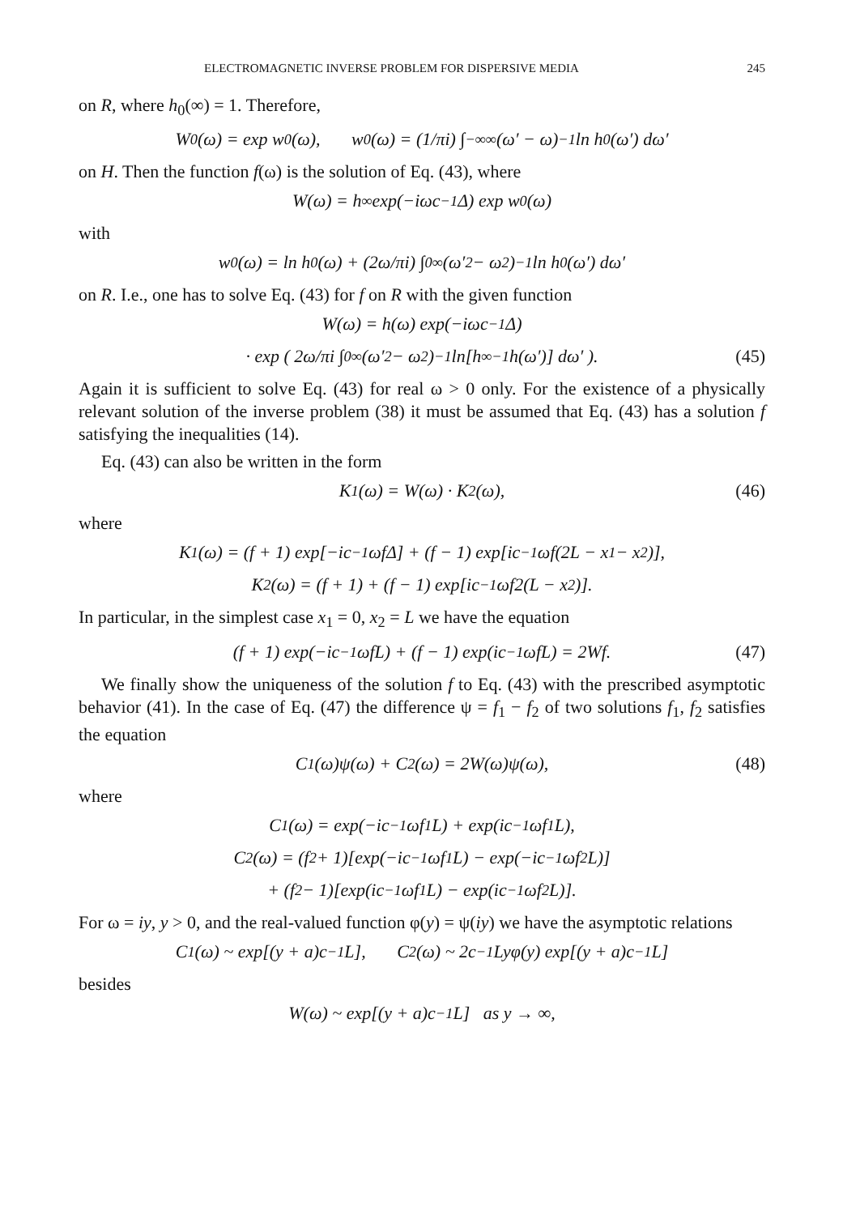ELECTROMAGNETIC INVERSE PROBLEM FOR DISPERSIVE MEDIA 245
on R, where h<sub>0</sub>(∞) = 1. Therefore,
W<sub>0</sub>(ω) = exp w<sub>0</sub>(ω), w<sub>0</sub>(ω) = (1/πi) ∫<sub>−∞</sub><sup>∞</sup> (ω′ − ω)<sup>−1</sup> ln h<sub>0</sub>(ω′) dω′
on H. Then the function f(ω) is the solution of Eq. (43), where
W(ω) = h<sub>∞</sub> exp(−iωc<sup>−1</sup>Δ) exp w<sub>0</sub>(ω)
with
w<sub>0</sub>(ω) = ln h<sub>0</sub>(ω) + (2ω/πi) ∫<sub>0</sub><sup>∞</sup> (ω′<sup>2</sup> − ω<sup>2</sup>)<sup>−1</sup> ln h<sub>0</sub>(ω′) dω′
on R. I.e., one has to solve Eq. (43) for f on R with the given function
W(ω) = h(ω) exp(−iωc<sup>−1</sup>Δ)
· exp ( 2ω/πi ∫<sub>0</sub><sup>∞</sup> (ω′<sup>2</sup> − ω<sup>2</sup>)<sup>−1</sup> ln[h<sub>∞</sub><sup>−1</sup>h(ω′)] dω′ ). (45)
Again it is sufficient to solve Eq. (43) for real ω > 0 only. For the existence of a physically relevant solution of the inverse problem (38) it must be assumed that Eq. (43) has a solution f satisfying the inequalities (14).
Eq. (43) can also be written in the form
K<sub>1</sub>(ω) = W(ω) · K<sub>2</sub>(ω), (46)
where
K<sub>1</sub>(ω) = (f + 1) exp[−ic<sup>−1</sup>ωfΔ] + (f − 1) exp[ic<sup>−1</sup>ωf(2L − x<sub>1</sub> − x<sub>2</sub>)],
K<sub>2</sub>(ω) = (f + 1) + (f − 1) exp[ic<sup>−1</sup>ωf2(L − x<sub>2</sub>)].
In particular, in the simplest case x<sub>1</sub> = 0, x<sub>2</sub> = L we have the equation
(f + 1) exp(−ic<sup>−1</sup>ωfL) + (f − 1) exp(ic<sup>−1</sup>ωfL) = 2Wf. (47)
We finally show the uniqueness of the solution f to Eq. (43) with the prescribed asymptotic behavior (41). In the case of Eq. (47) the difference ψ = f<sub>1</sub> − f<sub>2</sub> of two solutions f<sub>1</sub>, f<sub>2</sub> satisfies the equation
C<sub>1</sub>(ω)ψ(ω) + C<sub>2</sub>(ω) = 2W(ω)ψ(ω), (48)
where
C<sub>1</sub>(ω) = exp(−ic<sup>−1</sup>ωf<sub>1</sub>L) + exp(ic<sup>−1</sup>ωf<sub>1</sub>L),
C<sub>2</sub>(ω) = (f<sub>2</sub> + 1)[exp(−ic<sup>−1</sup>ωf<sub>1</sub>L) − exp(−ic<sup>−1</sup>ωf<sub>2</sub>L)]
+ (f<sub>2</sub> − 1)[exp(ic<sup>−1</sup>ωf<sub>1</sub>L) − exp(ic<sup>−1</sup>ωf<sub>2</sub>L)].
For ω = iy, y > 0, and the real-valued function φ(y) = ψ(iy) we have the asymptotic relations
C<sub>1</sub>(ω) ~ exp[(y + a)c<sup>−1</sup>L], C<sub>2</sub>(ω) ~ 2c<sup>−1</sup>Lyφ(y) exp[(y + a)c<sup>−1</sup>L]
besides
W(ω) ~ exp[(y + a)c<sup>−1</sup>L] as y → ∞,